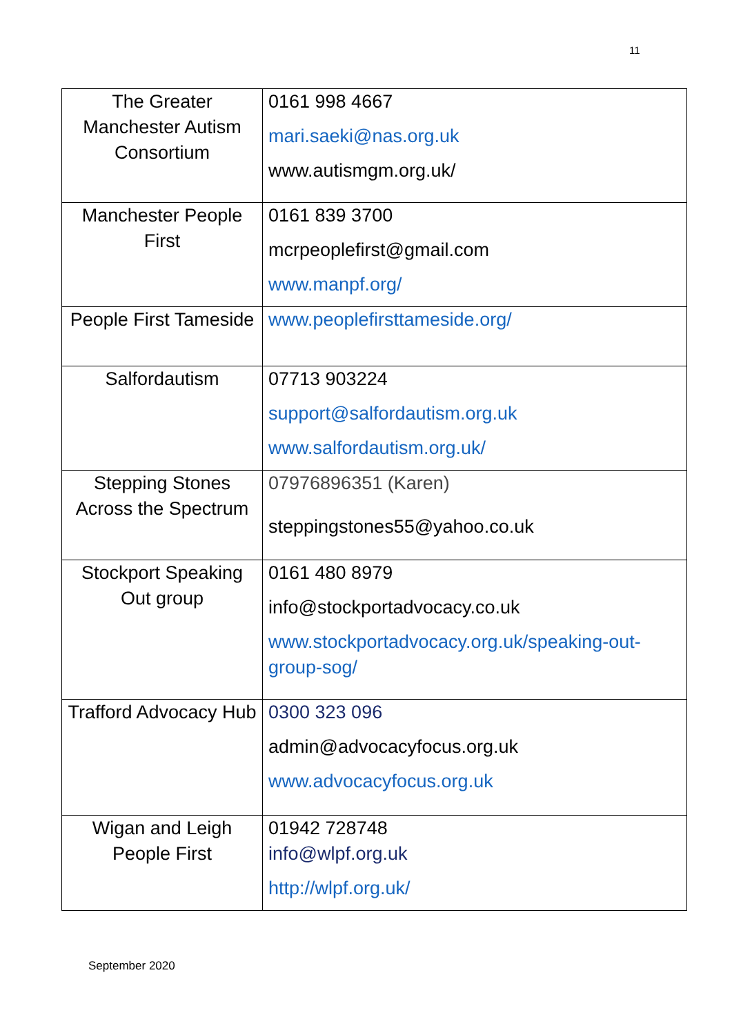11
| The Greater Manchester Autism Consortium | 0161 998 4667 mari.saeki@nas.org.uk www.autismgm.org.uk/ |
| Manchester People First | 0161 839 3700 mcrpeoplefirst@gmail.com www.manpf.org/ |
| People First Tameside | www.peoplefirsttameside.org/ |
| Salfordautism | 07713 903224 support@salfordautism.org.uk www.salfordautism.org.uk/ |
| Stepping Stones Across the Spectrum | 07976896351 (Karen) steppingstones55@yahoo.co.uk |
| Stockport Speaking Out group | 0161 480 8979 info@stockportadvocacy.co.uk www.stockportadvocacy.org.uk/speaking-out-group-sog/ |
| Trafford Advocacy Hub | 0300 323 096 admin@advocacyfocus.org.uk www.advocacyfocus.org.uk |
| Wigan and Leigh People First | 01942 728748 info@wlpf.org.uk http://wlpf.org.uk/ |
September 2020